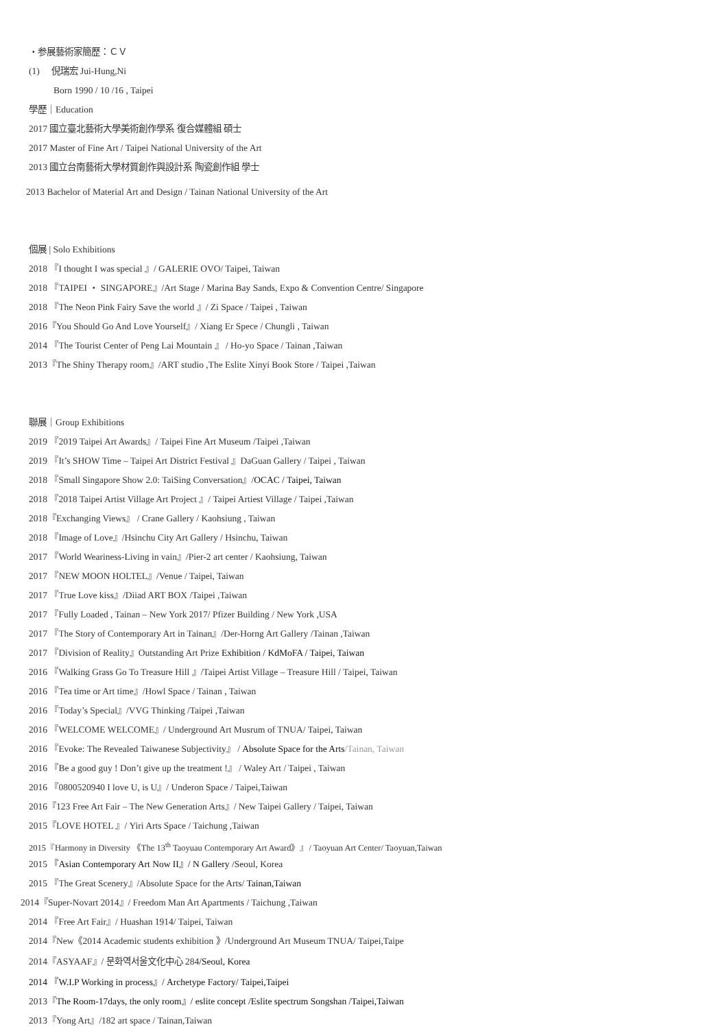・参展藝術家簡歷：ＣＶ
(1) 倪瑞宏 Jui-Hung,Ni
Born 1990 / 10 /16 , Taipei
學歷｜Education
2017 國立臺北藝術大學美術創作學系 復合媒體組 碩士
2017 Master of Fine Art / Taipei National University of the Art
2013 國立台南藝術大學材質創作與設計系 陶瓷創作組 學士
2013 Bachelor of Material Art and Design / Tainan National University of the Art
個展 | Solo Exhibitions
2018 『I thought I was special 』/ GALERIE OVO/ Taipei, Taiwan
2018 『TAIPEI ・ SINGAPORE』/Art Stage / Marina Bay Sands, Expo & Convention Centre/ Singapore
2018 『The Neon Pink Fairy Save the world 』/ Zi Space / Taipei , Taiwan
2016『You Should Go And Love Yourself』/ Xiang Er Spece / Chungli , Taiwan
2014 『The Tourist Center of Peng Lai Mountain 』 / Ho-yo Space / Tainan ,Taiwan
2013『The Shiny Therapy room』/ART studio ,The Eslite Xinyi Book Store / Taipei ,Taiwan
聯展｜Group Exhibitions
2019 『2019 Taipei Art Awards』/ Taipei Fine Art Museum /Taipei ,Taiwan
2019 『It’s SHOW Time – Taipei Art District Festival 』DaGuan Gallery / Taipei , Taiwan
2018 『Small Singapore Show 2.0: TaiSing Conversation』/OCAC / Taipei, Taiwan
2018 『2018 Taipei Artist Village Art Project 』/ Taipei Artiest Village / Taipei ,Taiwan
2018『Exchanging Views』 / Crane Gallery / Kaohsiung , Taiwan
2018 『Image of Love』/Hsinchu City Art Gallery / Hsinchu, Taiwan
2017 『World Weariness-Living in vain』/Pier-2 art center / Kaohsiung, Taiwan
2017 『NEW MOON HOLTEL』/Venue / Taipei, Taiwan
2017 『True Love kiss』/Diiad ART BOX /Taipei ,Taiwan
2017 『Fully Loaded , Tainan – New York 2017/ Pfizer Building / New York ,USA
2017 『The Story of Contemporary Art in Tainan』/Der-Horng Art Gallery /Tainan ,Taiwan
2017 『Division of Reality』Outstanding Art Prize Exhibition / KdMoFA / Taipei, Taiwan
2016 『Walking Grass Go To Treasure Hill 』/Taipei Artist Village – Treasure Hill / Taipei, Taiwan
2016 『Tea time or Art time』/Howl Space / Tainan , Taiwan
2016 『Today’s Special』/VVG Thinking /Taipei ,Taiwan
2016 『WELCOME WELCOME』/ Underground Art Musrum of TNUA/ Taipei, Taiwan
2016 『Evoke: The Revealed Taiwanese Subjectivity』 / Absolute Space for the Arts/Tainan, Taiwan
2016 『Be a good guy ! Don’t give up the treatment !』 / Waley Art / Taipei , Taiwan
2016 『0800520940 I love U, is U』/ Underon Space / Taipei,Taiwan
2016『123 Free Art Fair – The New Generation Arts』/ New Taipei Gallery / Taipei, Taiwan
2015『LOVE HOTEL 』/ Yiri Arts Space / Taichung ,Taiwan
2015『Harmony in Diversity 《The 13<sup>th</sup> Taoyuau Contemporary Art Award》』/ Taoyuan Art Center/ Taoyuan,Taiwan
2015 『Asian Contemporary Art Now II』/ N Gallery /Seoul, Korea
2015 『The Great Scenery』/Absolute Space for the Arts/ Tainan,Taiwan
2014『Super-Novart 2014』/ Freedom Man Art Apartments / Taichung ,Taiwan
2014 『Free Art Fair』/ Huashan 1914/ Taipei, Taiwan
2014『New《2014 Academic students exhibition 》/Underground Art Museum TNUA/ Taipei,Taipe
2014『ASYAAF』/ 문화역서울文化中心 284/Seoul, Korea
2014 『W.I.P Working in process』/ Archetype Factory/ Taipei,Taipei
2013『The Room-17days, the only room』/ eslite concept /Eslite spectrum Songshan /Taipei,Taiwan
2013『Yong Art』/182 art space / Tainan,Taiwan